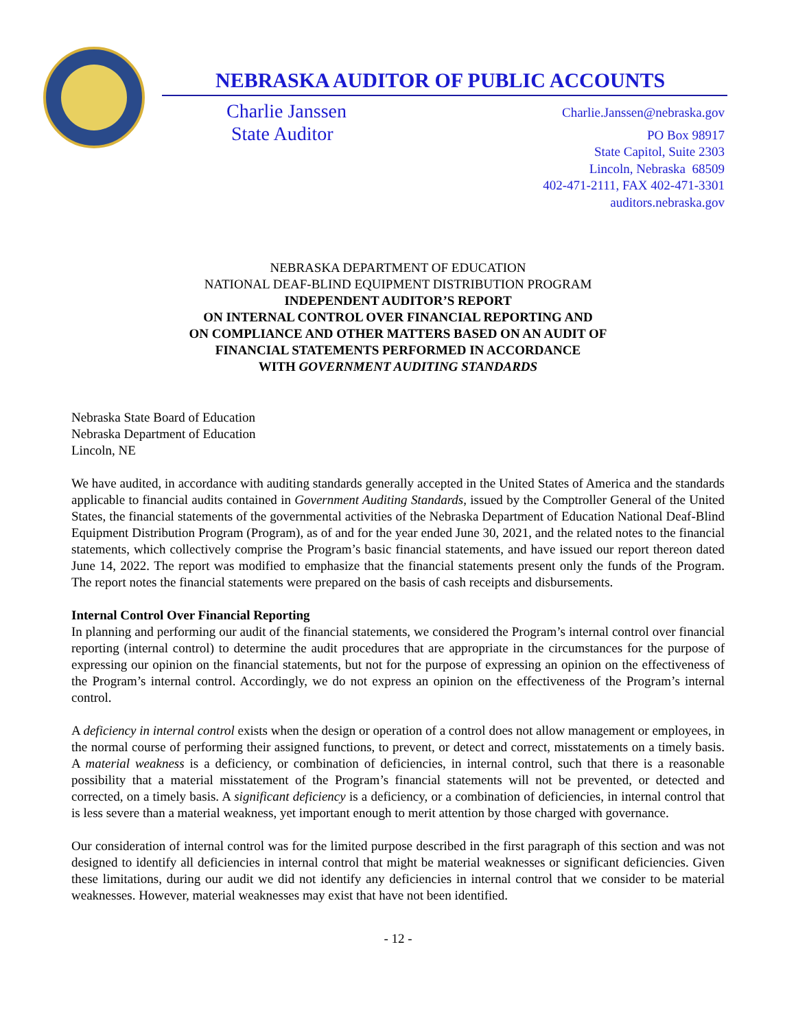NEBRASKA AUDITOR OF PUBLIC ACCOUNTS
Charlie Janssen
State Auditor
Charlie.Janssen@nebraska.gov
PO Box 98917
State Capitol, Suite 2303
Lincoln, Nebraska 68509
402-471-2111, FAX 402-471-3301
auditors.nebraska.gov
NEBRASKA DEPARTMENT OF EDUCATION
NATIONAL DEAF-BLIND EQUIPMENT DISTRIBUTION PROGRAM
INDEPENDENT AUDITOR’S REPORT
ON INTERNAL CONTROL OVER FINANCIAL REPORTING AND
ON COMPLIANCE AND OTHER MATTERS BASED ON AN AUDIT OF
FINANCIAL STATEMENTS PERFORMED IN ACCORDANCE
WITH GOVERNMENT AUDITING STANDARDS
Nebraska State Board of Education
Nebraska Department of Education
Lincoln, NE
We have audited, in accordance with auditing standards generally accepted in the United States of America and the standards applicable to financial audits contained in Government Auditing Standards, issued by the Comptroller General of the United States, the financial statements of the governmental activities of the Nebraska Department of Education National Deaf-Blind Equipment Distribution Program (Program), as of and for the year ended June 30, 2021, and the related notes to the financial statements, which collectively comprise the Program’s basic financial statements, and have issued our report thereon dated June 14, 2022. The report was modified to emphasize that the financial statements present only the funds of the Program. The report notes the financial statements were prepared on the basis of cash receipts and disbursements.
Internal Control Over Financial Reporting
In planning and performing our audit of the financial statements, we considered the Program’s internal control over financial reporting (internal control) to determine the audit procedures that are appropriate in the circumstances for the purpose of expressing our opinion on the financial statements, but not for the purpose of expressing an opinion on the effectiveness of the Program’s internal control. Accordingly, we do not express an opinion on the effectiveness of the Program’s internal control.
A deficiency in internal control exists when the design or operation of a control does not allow management or employees, in the normal course of performing their assigned functions, to prevent, or detect and correct, misstatements on a timely basis. A material weakness is a deficiency, or combination of deficiencies, in internal control, such that there is a reasonable possibility that a material misstatement of the Program’s financial statements will not be prevented, or detected and corrected, on a timely basis. A significant deficiency is a deficiency, or a combination of deficiencies, in internal control that is less severe than a material weakness, yet important enough to merit attention by those charged with governance.
Our consideration of internal control was for the limited purpose described in the first paragraph of this section and was not designed to identify all deficiencies in internal control that might be material weaknesses or significant deficiencies. Given these limitations, during our audit we did not identify any deficiencies in internal control that we consider to be material weaknesses. However, material weaknesses may exist that have not been identified.
- 12 -